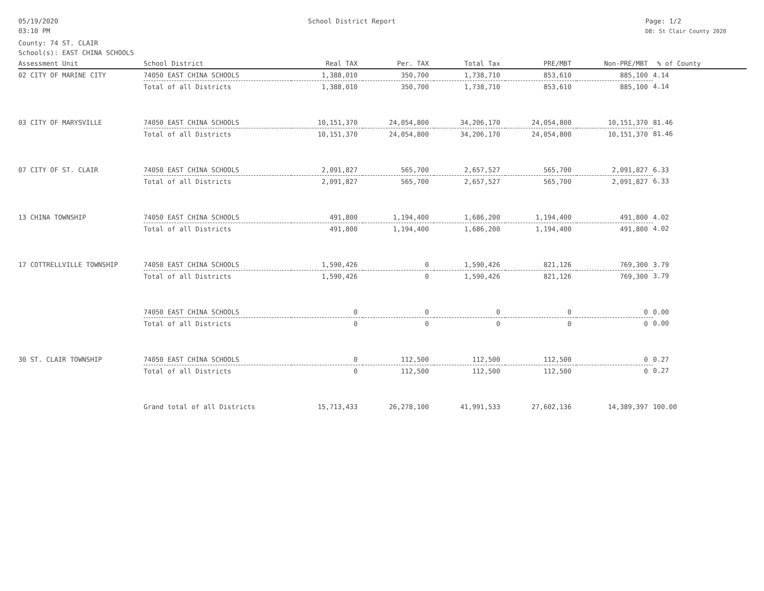05/19/2020
03:10 PM
School District Report Page: 1/2
DB: St Clair County 2020
County: 74 ST. CLAIR
School(s): EAST CHINA SCHOOLS
| Assessment Unit | School District | Real TAX | Per. TAX | Total Tax | PRE/MBT | Non-PRE/MBT | % of County |
| --- | --- | --- | --- | --- | --- | --- | --- |
| 02 CITY OF MARINE CITY | 74050 EAST CHINA SCHOOLS | 1,388,010 | 350,700 | 1,738,710 | 853,610 | 885,100 | 4.14 |
| | Total of all Districts | 1,388,010 | 350,700 | 1,738,710 | 853,610 | 885,100 | 4.14 |
| 03 CITY OF MARYSVILLE | 74050 EAST CHINA SCHOOLS | 10,151,370 | 24,054,800 | 34,206,170 | 24,054,800 | 10,151,370 | 81.46 |
| | Total of all Districts | 10,151,370 | 24,054,800 | 34,206,170 | 24,054,800 | 10,151,370 | 81.46 |
| 07 CITY OF ST. CLAIR | 74050 EAST CHINA SCHOOLS | 2,091,827 | 565,700 | 2,657,527 | 565,700 | 2,091,827 | 6.33 |
| | Total of all Districts | 2,091,827 | 565,700 | 2,657,527 | 565,700 | 2,091,827 | 6.33 |
| 13 CHINA TOWNSHIP | 74050 EAST CHINA SCHOOLS | 491,800 | 1,194,400 | 1,686,200 | 1,194,400 | 491,800 | 4.02 |
| | Total of all Districts | 491,800 | 1,194,400 | 1,686,200 | 1,194,400 | 491,800 | 4.02 |
| 17 COTTRELLVILLE TOWNSHIP | 74050 EAST CHINA SCHOOLS | 1,590,426 | 0 | 1,590,426 | 821,126 | 769,300 | 3.79 |
| | Total of all Districts | 1,590,426 | 0 | 1,590,426 | 821,126 | 769,300 | 3.79 |
| | 74050 EAST CHINA SCHOOLS | 0 | 0 | 0 | 0 | 0 | 0.00 |
| | Total of all Districts | 0 | 0 | 0 | 0 | 0 | 0.00 |
| 30 ST. CLAIR TOWNSHIP | 74050 EAST CHINA SCHOOLS | 0 | 112,500 | 112,500 | 112,500 | 0 | 0.27 |
| | Total of all Districts | 0 | 112,500 | 112,500 | 112,500 | 0 | 0.27 |
| | Grand total of all Districts | 15,713,433 | 26,278,100 | 41,991,533 | 27,602,136 | 14,389,397 | 100.00 |